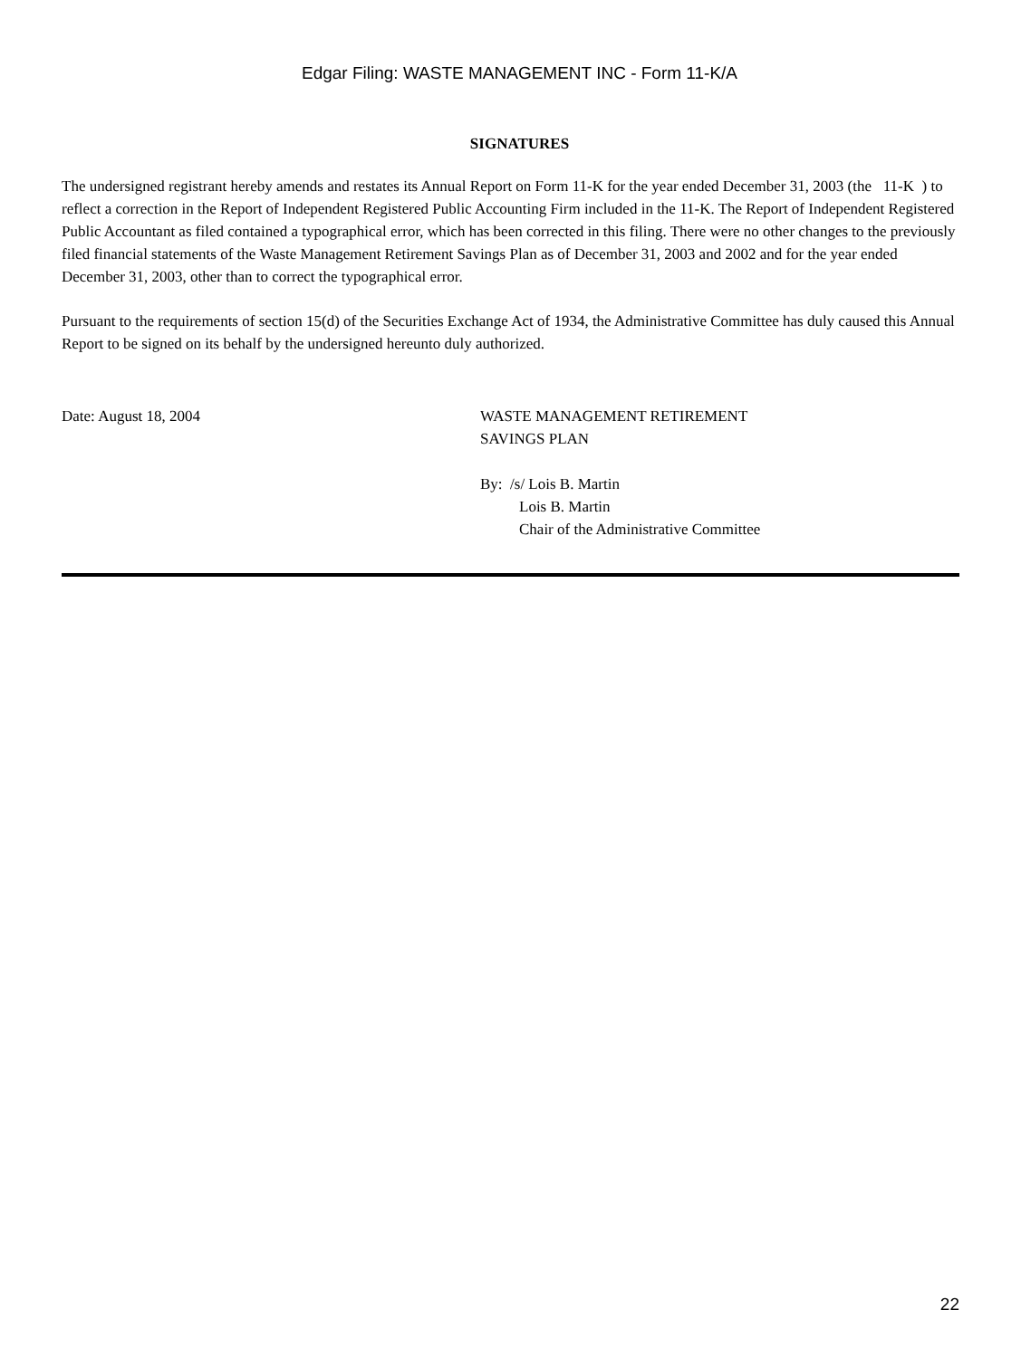Edgar Filing: WASTE MANAGEMENT INC - Form 11-K/A
SIGNATURES
The undersigned registrant hereby amends and restates its Annual Report on Form 11-K for the year ended December 31, 2003 (the 11-K ) to reflect a correction in the Report of Independent Registered Public Accounting Firm included in the 11-K. The Report of Independent Registered Public Accountant as filed contained a typographical error, which has been corrected in this filing. There were no other changes to the previously filed financial statements of the Waste Management Retirement Savings Plan as of December 31, 2003 and 2002 and for the year ended December 31, 2003, other than to correct the typographical error.
Pursuant to the requirements of section 15(d) of the Securities Exchange Act of 1934, the Administrative Committee has duly caused this Annual Report to be signed on its behalf by the undersigned hereunto duly authorized.
Date: August 18, 2004 WASTE MANAGEMENT RETIREMENT
SAVINGS PLAN
By: /s/ Lois B. Martin
Lois B. Martin
Chair of the Administrative Committee
22